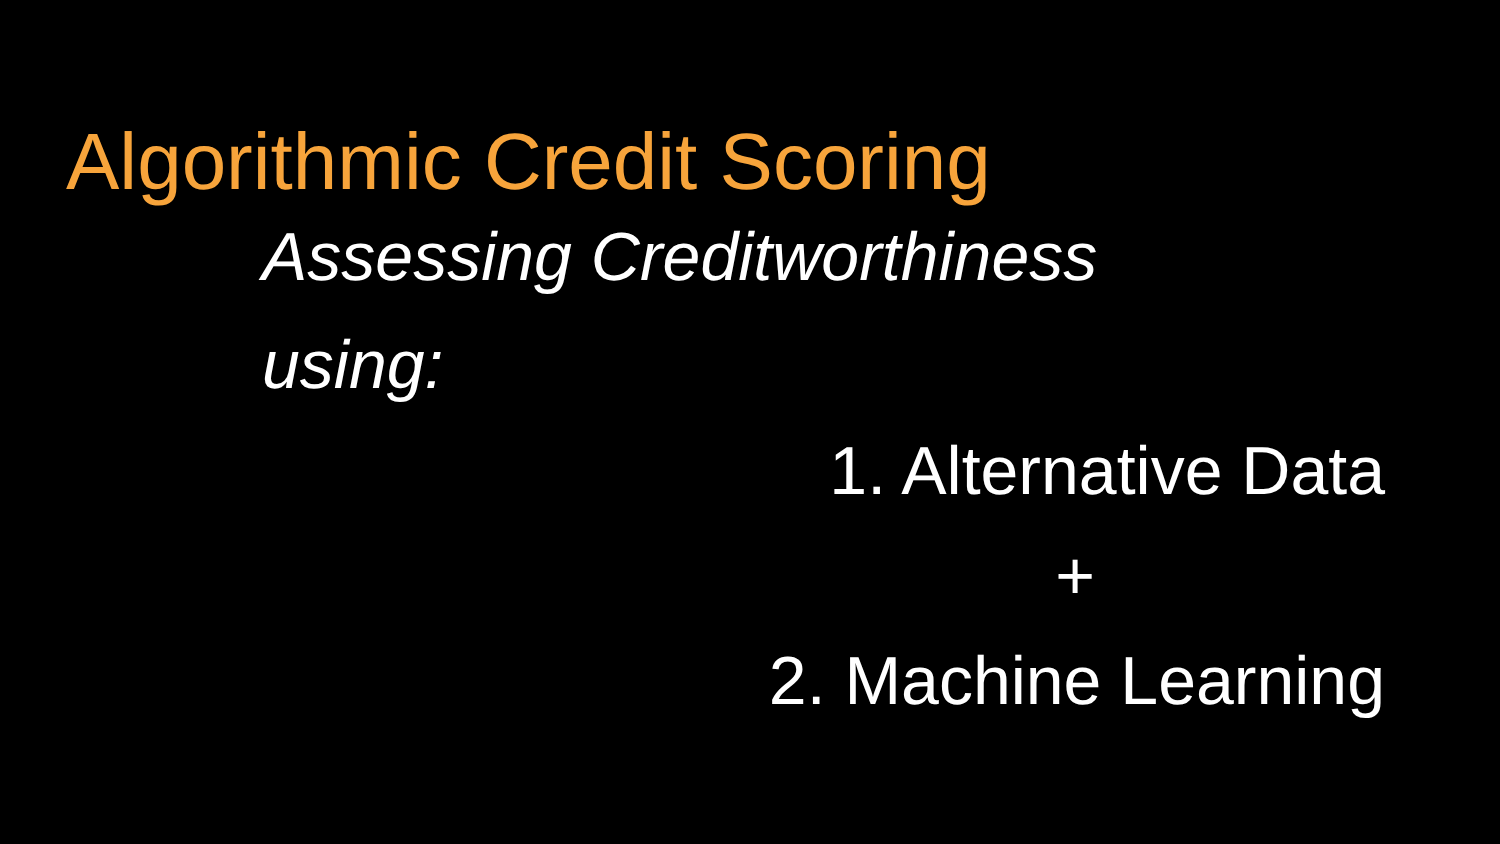Algorithmic Credit Scoring
Assessing Creditworthiness
using:
1. Alternative Data
+
2. Machine Learning